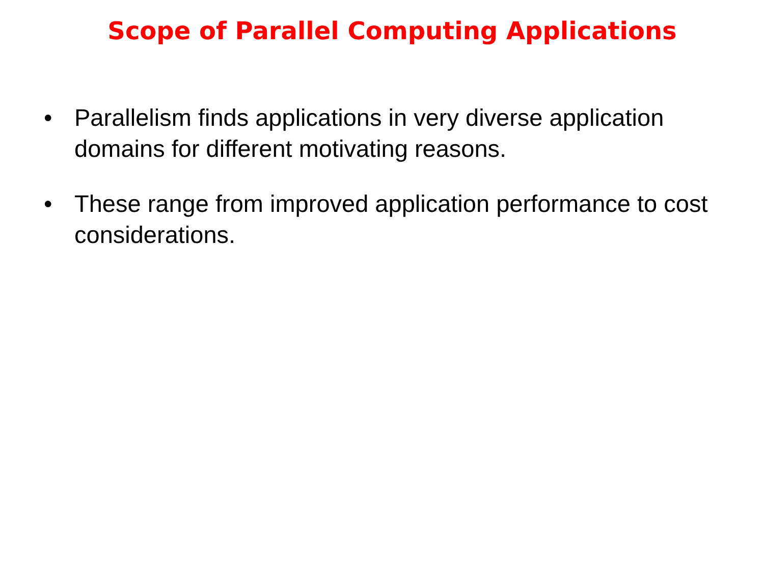Scope of Parallel Computing Applications
• Parallelism finds applications in very diverse application domains for different motivating reasons.
• These range from improved application performance to cost considerations.